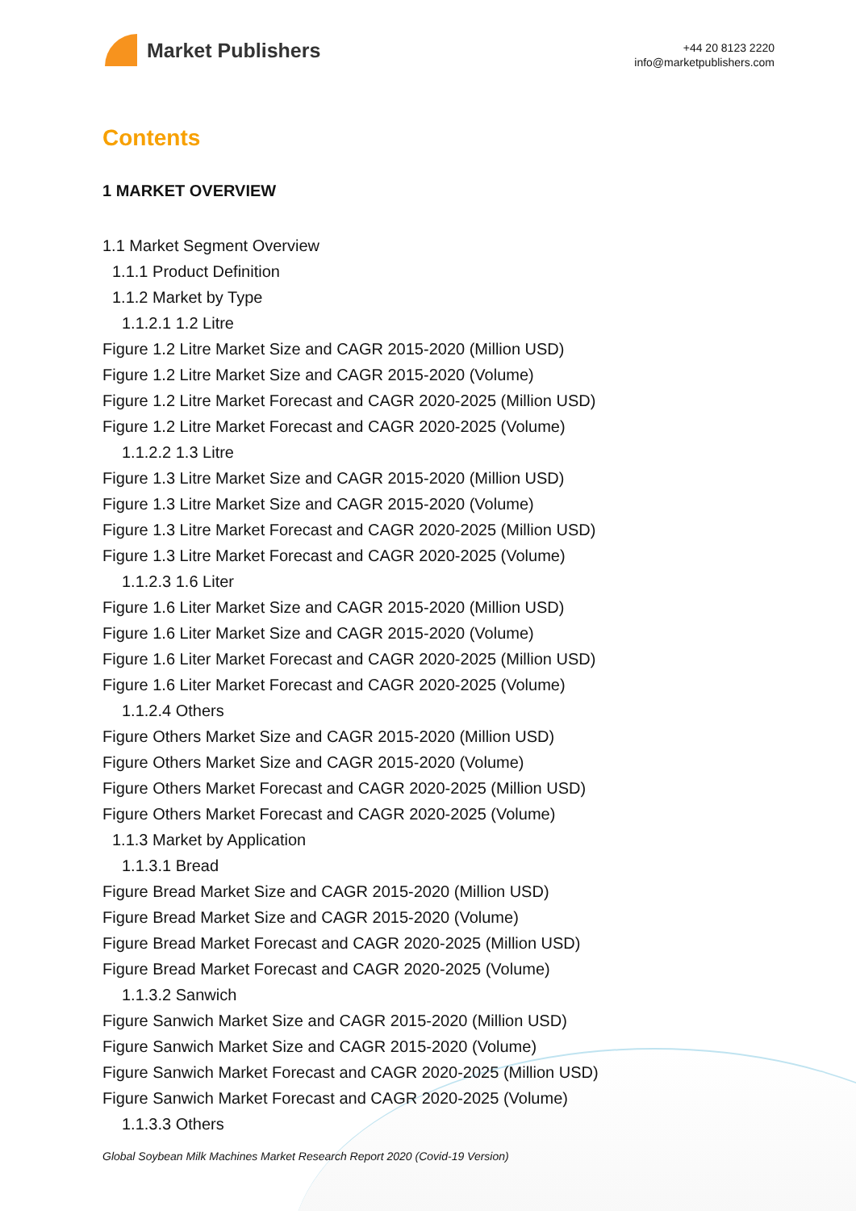Market Publishers
+44 20 8123 2220
info@marketpublishers.com
Contents
1 MARKET OVERVIEW
1.1 Market Segment Overview
1.1.1 Product Definition
1.1.2 Market by Type
1.1.2.1 1.2 Litre
Figure 1.2 Litre Market Size and CAGR 2015-2020 (Million USD)
Figure 1.2 Litre Market Size and CAGR 2015-2020 (Volume)
Figure 1.2 Litre Market Forecast and CAGR 2020-2025 (Million USD)
Figure 1.2 Litre Market Forecast and CAGR 2020-2025 (Volume)
1.1.2.2 1.3 Litre
Figure 1.3 Litre Market Size and CAGR 2015-2020 (Million USD)
Figure 1.3 Litre Market Size and CAGR 2015-2020 (Volume)
Figure 1.3 Litre Market Forecast and CAGR 2020-2025 (Million USD)
Figure 1.3 Litre Market Forecast and CAGR 2020-2025 (Volume)
1.1.2.3 1.6 Liter
Figure 1.6 Liter Market Size and CAGR 2015-2020 (Million USD)
Figure 1.6 Liter Market Size and CAGR 2015-2020 (Volume)
Figure 1.6 Liter Market Forecast and CAGR 2020-2025 (Million USD)
Figure 1.6 Liter Market Forecast and CAGR 2020-2025 (Volume)
1.1.2.4 Others
Figure Others Market Size and CAGR 2015-2020 (Million USD)
Figure Others Market Size and CAGR 2015-2020 (Volume)
Figure Others Market Forecast and CAGR 2020-2025 (Million USD)
Figure Others Market Forecast and CAGR 2020-2025 (Volume)
1.1.3 Market by Application
1.1.3.1 Bread
Figure Bread Market Size and CAGR 2015-2020 (Million USD)
Figure Bread Market Size and CAGR 2015-2020 (Volume)
Figure Bread Market Forecast and CAGR 2020-2025 (Million USD)
Figure Bread Market Forecast and CAGR 2020-2025 (Volume)
1.1.3.2 Sanwich
Figure Sanwich Market Size and CAGR 2015-2020 (Million USD)
Figure Sanwich Market Size and CAGR 2015-2020 (Volume)
Figure Sanwich Market Forecast and CAGR 2020-2025 (Million USD)
Figure Sanwich Market Forecast and CAGR 2020-2025 (Volume)
1.1.3.3 Others
Global Soybean Milk Machines Market Research Report 2020 (Covid-19 Version)